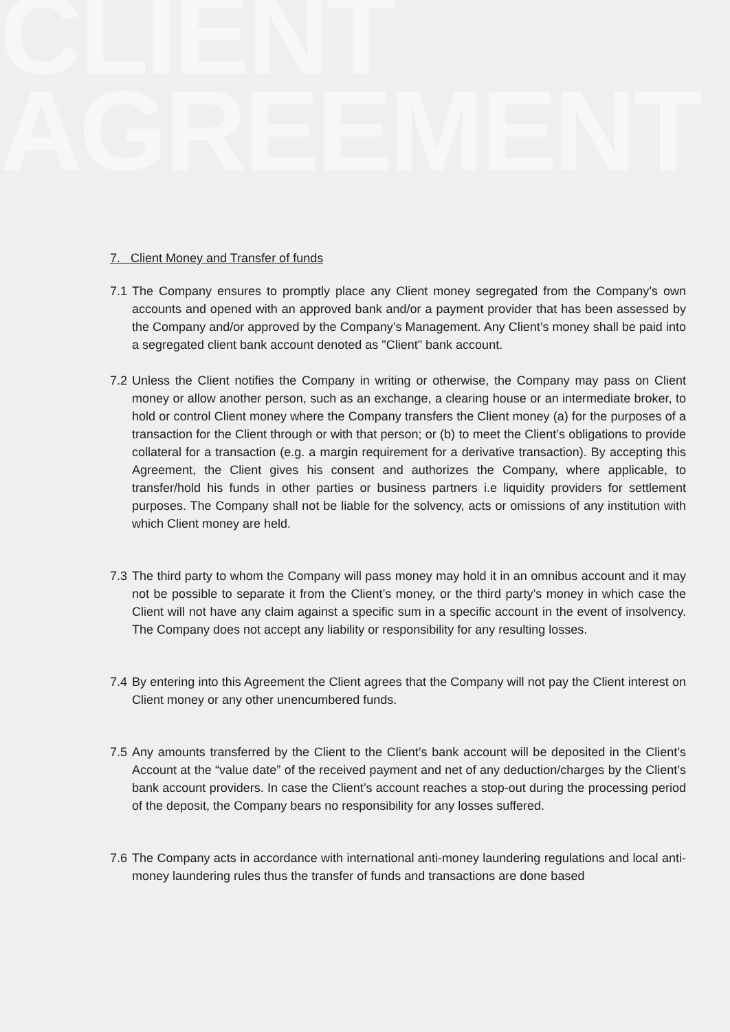CLIENT
AGREEMENT
7. Client Money and Transfer of funds
7.1
The Company ensures to promptly place any Client money segregated from the Company’s own accounts and opened with an approved bank and/or a payment provider that has been assessed by the Company and/or approved by the Company’s Management. Any Client’s money shall be paid into a segregated client bank account denoted as "Client" bank account.
7.2
Unless the Client notifies the Company in writing or otherwise, the Company may pass on Client money or allow another person, such as an exchange, a clearing house or an intermediate broker, to hold or control Client money where the Company transfers the Client money (a) for the purposes of a transaction for the Client through or with that person; or (b) to meet the Client’s obligations to provide collateral for a transaction (e.g. a margin requirement for a derivative transaction). By accepting this Agreement, the Client gives his consent and authorizes the Company, where applicable, to transfer/hold his funds in other parties or business partners i.e liquidity providers for settlement purposes. The Company shall not be liable for the solvency, acts or omissions of any institution with which Client money are held.
7.3
The third party to whom the Company will pass money may hold it in an omnibus account and it may not be possible to separate it from the Client’s money, or the third party’s money in which case the Client will not have any claim against a specific sum in a specific account in the event of insolvency. The Company does not accept any liability or responsibility for any resulting losses.
7.4
By entering into this Agreement the Client agrees that the Company will not pay the Client interest on Client money or any other unencumbered funds.
7.5
Any amounts transferred by the Client to the Client’s bank account will be deposited in the Client’s Account at the “value date” of the received payment and net of any deduction/charges by the Client’s bank account providers. In case the Client’s account reaches a stop-out during the processing period of the deposit, the Company bears no responsibility for any losses suffered.
7.6
The Company acts in accordance with international anti-money laundering regulations and local anti-money laundering rules thus the transfer of funds and transactions are done based